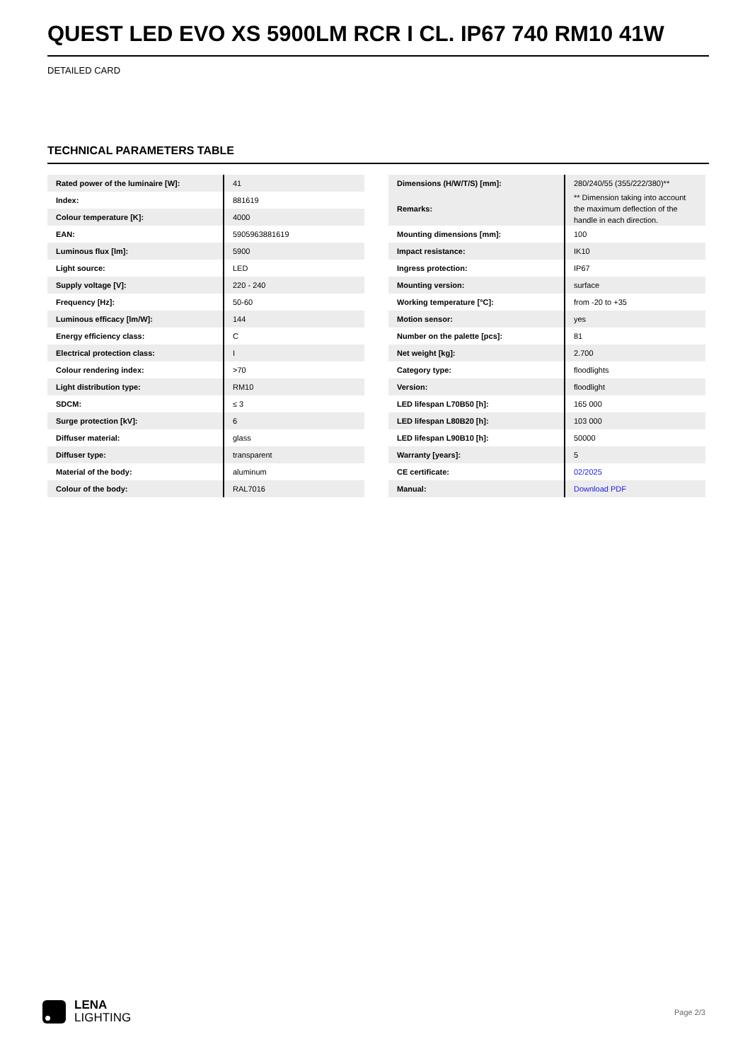QUEST LED EVO XS 5900LM RCR I CL. IP67 740 RM10 41W
DETAILED CARD
TECHNICAL PARAMETERS TABLE
| Rated power of the luminaire [W]: | 41 |
| Index: | 881619 |
| Colour temperature [K]: | 4000 |
| EAN: | 5905963881619 |
| Luminous flux [lm]: | 5900 |
| Light source: | LED |
| Supply voltage [V]: | 220 - 240 |
| Frequency [Hz]: | 50-60 |
| Luminous efficacy [lm/W]: | 144 |
| Energy efficiency class: | C |
| Electrical protection class: | I |
| Colour rendering index: | >70 |
| Light distribution type: | RM10 |
| SDCM: | ≤ 3 |
| Surge protection [kV]: | 6 |
| Diffuser material: | glass |
| Diffuser type: | transparent |
| Material of the body: | aluminum |
| Colour of the body: | RAL7016 |
| Dimensions (H/W/T/S) [mm]: | 280/240/55 (355/222/380)** |
| Remarks: | ** Dimension taking into account the maximum deflection of the handle in each direction. |
| Mounting dimensions [mm]: | 100 |
| Impact resistance: | IK10 |
| Ingress protection: | IP67 |
| Mounting version: | surface |
| Working temperature [°C]: | from -20 to +35 |
| Motion sensor: | yes |
| Number on the palette [pcs]: | 81 |
| Net weight [kg]: | 2.700 |
| Category type: | floodlights |
| Version: | floodlight |
| LED lifespan L70B50 [h]: | 165 000 |
| LED lifespan L80B20 [h]: | 103 000 |
| LED lifespan L90B10 [h]: | 50000 |
| Warranty [years]: | 5 |
| CE certificate: | 02/2025 |
| Manual: | Download PDF |
LENA
LIGHTING
Page 2/3